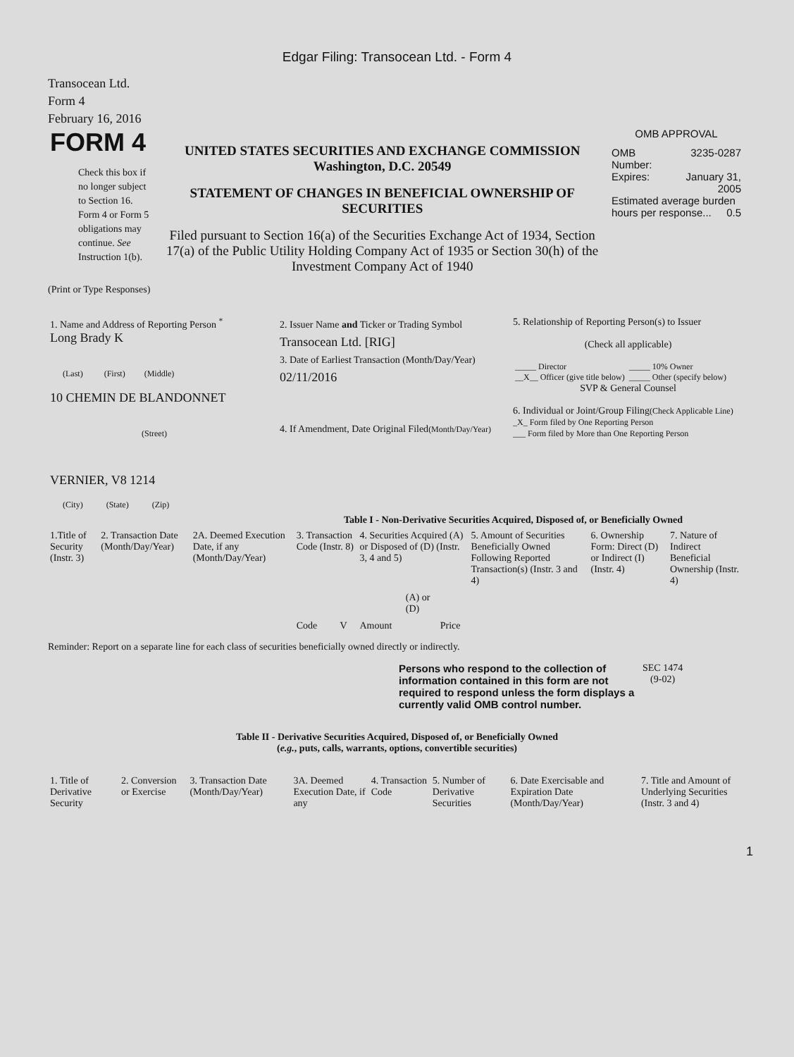Edgar Filing: Transocean Ltd. - Form 4
Transocean Ltd.
Form 4
February 16, 2016
| FORM 4 Check this box if no longer subject to Section 16. Form 4 or Form 5 obligations may continue. See Instruction 1(b). | UNITED STATES SECURITIES AND EXCHANGE COMMISSION Washington, D.C. 20549 STATEMENT OF CHANGES IN BENEFICIAL OWNERSHIP OF SECURITIES Filed pursuant to Section 16(a) of the Securities Exchange Act of 1934, Section 17(a) of the Public Utility Holding Company Act of 1935 or Section 30(h) of the Investment Company Act of 1940 | OMB APPROVAL / OMB Number: / 3235-0287 / / Expires: / January 31, 2005 / / Estimated average burden hours per response... 0.5 / / |
(Print or Type Responses)
| 1. Name and Address of Reporting Person <sup>*</sup> Long Brady K (Last) (First) (Middle) 10 CHEMIN DE BLANDONNET (Street) VERNIER, V8 1214 (City) (State) (Zip) | 2. Issuer Name and Ticker or Trading Symbol Transocean Ltd. [RIG] 3. Date of Earliest Transaction (Month/Day/Year) 02/11/2016 4. If Amendment, Date Original Filed (Month/Day/Year) | 5. Relationship of Reporting Person(s) to Issuer (Check all applicable) / _____ Director / _____ 10% Owner / / __X__ Officer (give title below) / _____ Other (specify below) / SVP & General Counsel 6. Individual or Joint/Group Filing (Check Applicable Line) _X_ Form filed by One Reporting Person ___ Form filed by More than One Reporting Person |
Table I - Non-Derivative Securities Acquired, Disposed of, or Beneficially Owned
| 1.Title of Security (Instr. 3) | 2. Transaction Date (Month/Day/Year) | 2A. Deemed Execution Date, if any (Month/Day/Year) | 3. Transaction Code (Instr. 8) | | 4. Securities Acquired (A) or Disposed of (D) (Instr. 3, 4 and 5) | | | 5. Amount of Securities Beneficially Owned Following Reported Transaction(s) (Instr. 3 and 4) | 6. Ownership Form: Direct (D) or Indirect (I) (Instr. 4) | 7. Nature of Indirect Beneficial Ownership (Instr. 4) |
| --- | --- | --- | --- | --- | --- | --- | --- | --- | --- | --- |
| | | | Code | V | Amount | (A) or (D) | Price | | | |
Reminder: Report on a separate line for each class of securities beneficially owned directly or indirectly.
| Persons who respond to the collection of information contained in this form are not required to respond unless the form displays a currently valid OMB control number. | SEC 1474 (9-02) |
Table II - Derivative Securities Acquired, Disposed of, or Beneficially Owned
(e.g., puts, calls, warrants, options, convertible securities)
| 1. Title of Derivative Security | 2. Conversion or Exercise | 3. Transaction Date (Month/Day/Year) | 3A. Deemed Execution Date, if any | 4. Transaction Code | 5. Number of Derivative Securities | 6. Date Exercisable and Expiration Date (Month/Day/Year) | 7. Title and Amount of Underlying Securities (Instr. 3 and 4) |
| --- | --- | --- | --- | --- | --- | --- | --- |
1